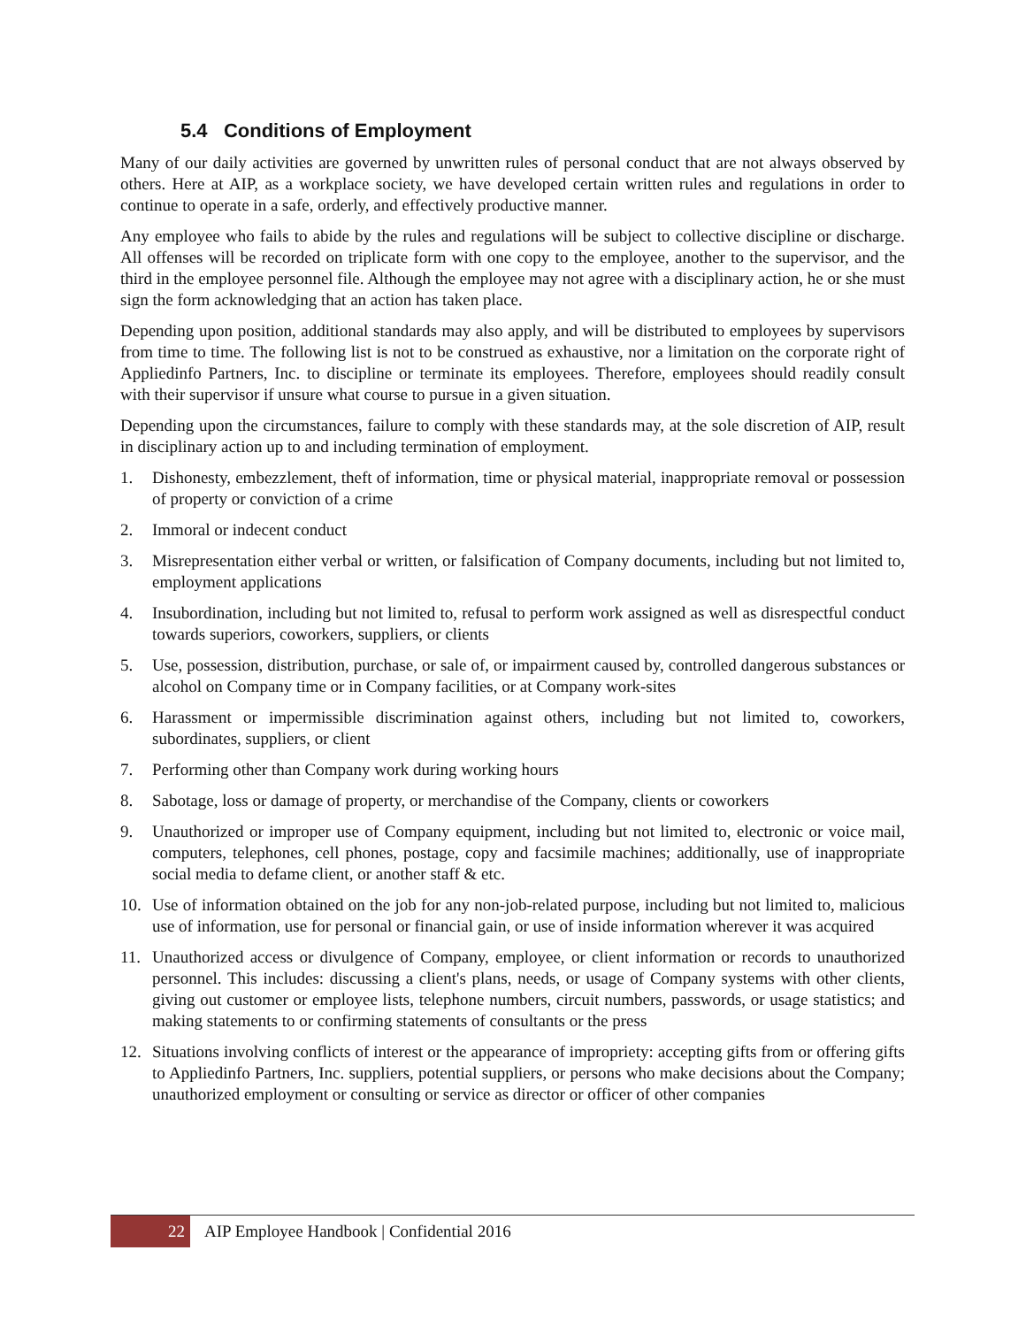5.4 Conditions of Employment
Many of our daily activities are governed by unwritten rules of personal conduct that are not always observed by others. Here at AIP, as a workplace society, we have developed certain written rules and regulations in order to continue to operate in a safe, orderly, and effectively productive manner.
Any employee who fails to abide by the rules and regulations will be subject to collective discipline or discharge. All offenses will be recorded on triplicate form with one copy to the employee, another to the supervisor, and the third in the employee personnel file. Although the employee may not agree with a disciplinary action, he or she must sign the form acknowledging that an action has taken place.
Depending upon position, additional standards may also apply, and will be distributed to employees by supervisors from time to time. The following list is not to be construed as exhaustive, nor a limitation on the corporate right of Appliedinfo Partners, Inc. to discipline or terminate its employees. Therefore, employees should readily consult with their supervisor if unsure what course to pursue in a given situation.
Depending upon the circumstances, failure to comply with these standards may, at the sole discretion of AIP, result in disciplinary action up to and including termination of employment.
1. Dishonesty, embezzlement, theft of information, time or physical material, inappropriate removal or possession of property or conviction of a crime
2. Immoral or indecent conduct
3. Misrepresentation either verbal or written, or falsification of Company documents, including but not limited to, employment applications
4. Insubordination, including but not limited to, refusal to perform work assigned as well as disrespectful conduct towards superiors, coworkers, suppliers, or clients
5. Use, possession, distribution, purchase, or sale of, or impairment caused by, controlled dangerous substances or alcohol on Company time or in Company facilities, or at Company work-sites
6. Harassment or impermissible discrimination against others, including but not limited to, coworkers, subordinates, suppliers, or client
7. Performing other than Company work during working hours
8. Sabotage, loss or damage of property, or merchandise of the Company, clients or coworkers
9. Unauthorized or improper use of Company equipment, including but not limited to, electronic or voice mail, computers, telephones, cell phones, postage, copy and facsimile machines; additionally, use of inappropriate social media to defame client, or another staff & etc.
10. Use of information obtained on the job for any non-job-related purpose, including but not limited to, malicious use of information, use for personal or financial gain, or use of inside information wherever it was acquired
11. Unauthorized access or divulgence of Company, employee, or client information or records to unauthorized personnel. This includes: discussing a client's plans, needs, or usage of Company systems with other clients, giving out customer or employee lists, telephone numbers, circuit numbers, passwords, or usage statistics; and making statements to or confirming statements of consultants or the press
12. Situations involving conflicts of interest or the appearance of impropriety: accepting gifts from or offering gifts to Appliedinfo Partners, Inc. suppliers, potential suppliers, or persons who make decisions about the Company; unauthorized employment or consulting or service as director or officer of other companies
22
AIP Employee Handbook | Confidential 2016